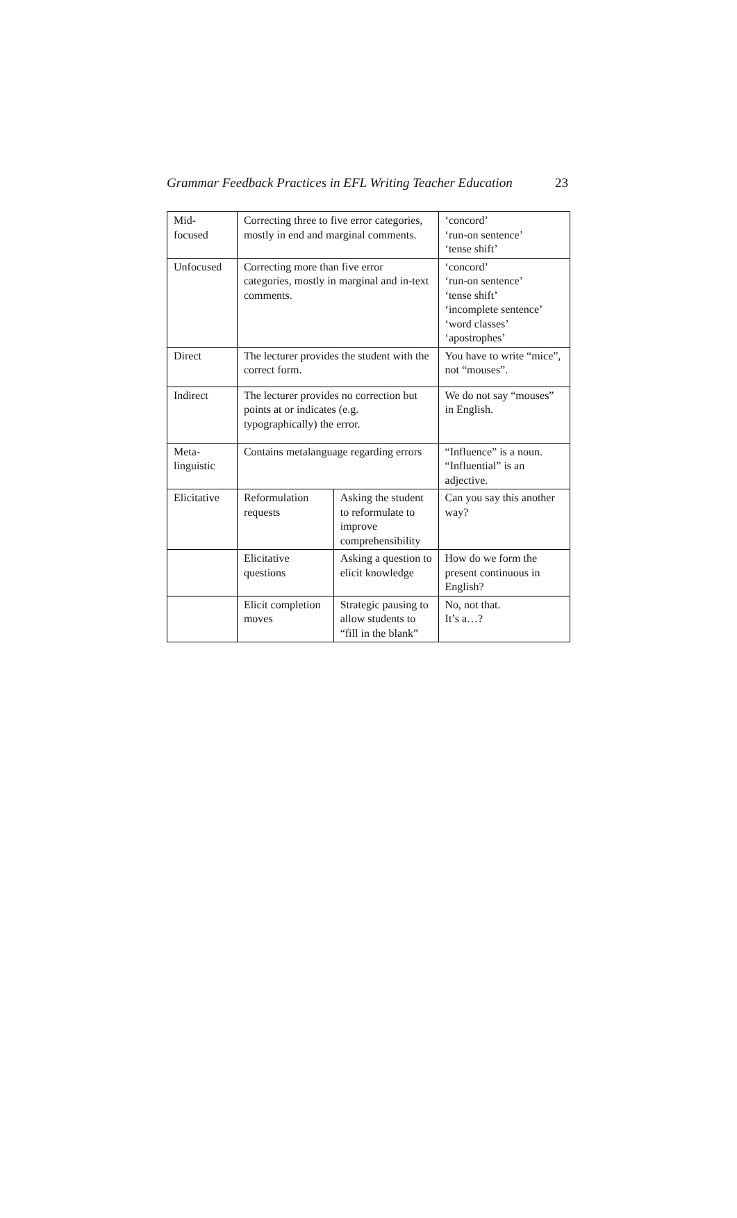Grammar Feedback Practices in EFL Writing Teacher Education 23
| Mid- focused | Correcting three to five error categories, mostly in end and marginal comments. | | ‘concord’ ‘run-on sentence’ ‘tense shift’ |
| Unfocused | Correcting more than five error categories, mostly in marginal and in-text comments. | | ‘concord’ ‘run-on sentence’ ‘tense shift’ ‘incomplete sentence’ ‘word classes’ ‘apostrophes’ |
| Direct | The lecturer provides the student with the correct form. | | You have to write “mice”, not “mouses”. |
| Indirect | The lecturer provides no correction but points at or indicates (e.g. typographically) the error. | | We do not say “mouses” in English. |
| Meta- linguistic | Contains metalanguage regarding errors | | “Influence” is a noun. “Influential” is an adjective. |
| Elicitative | Reformulation requests | Asking the student to reformulate to improve comprehensibility | Can you say this another way? |
| | Elicitative questions | Asking a question to elicit knowledge | How do we form the present continuous in English? |
| | Elicit completion moves | Strategic pausing to allow students to “fill in the blank” | No, not that. It’s a…? |